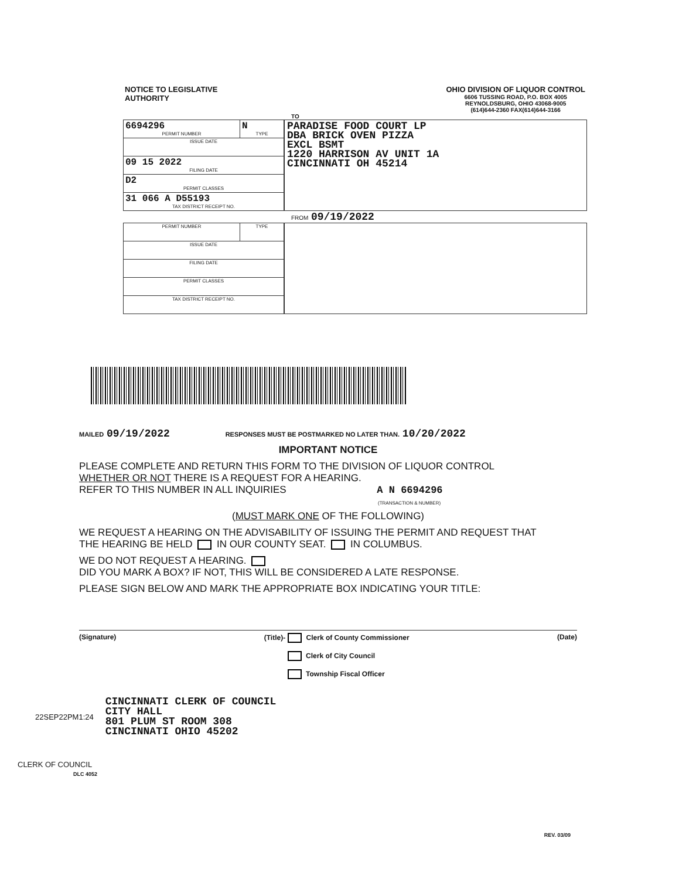NOTICE TO LEGISLATIVE
AUTHORITY
OHIO DIVISION OF LIQUOR CONTROL
6606 TUSSING ROAD, P.O. BOX 4005
REYNOLDSBURG, OHIO 43068-9005
(614)644-2360 FAX(614)644-3166
TO
| 6694296 PERMIT NUMBER | N TYPE |
| ISSUE DATE | |
| 09 15 2022 FILING DATE | |
| D2 PERMIT CLASSES | |
| 31 066 A D55193 TAX DISTRICT RECEIPT NO. | |
PARADISE FOOD COURT LP
DBA BRICK OVEN PIZZA
EXCL BSMT
1220 HARRISON AV UNIT 1A
CINCINNATI OH 45214
FROM 09/19/2022
| PERMIT NUMBER | TYPE |
| ISSUE DATE | |
| FILING DATE | |
| PERMIT CLASSES | |
| TAX DISTRICT RECEIPT NO. | |
MAILED 09/19/2022 RESPONSES MUST BE POSTMARKED NO LATER THAN. 10/20/2022
IMPORTANT NOTICE
PLEASE COMPLETE AND RETURN THIS FORM TO THE DIVISION OF LIQUOR CONTROL
WHETHER OR NOT THERE IS A REQUEST FOR A HEARING.
REFER TO THIS NUMBER IN ALL INQUIRIES A N 6694296
(TRANSACTION & NUMBER)
(MUST MARK ONE OF THE FOLLOWING)
WE REQUEST A HEARING ON THE ADVISABILITY OF ISSUING THE PERMIT AND REQUEST THAT
THE HEARING BE HELD IN OUR COUNTY SEAT. IN COLUMBUS.
WE DO NOT REQUEST A HEARING.
DID YOU MARK A BOX? IF NOT, THIS WILL BE CONSIDERED A LATE RESPONSE.
PLEASE SIGN BELOW AND MARK THE APPROPRIATE BOX INDICATING YOUR TITLE:
(Signature) (Title)- Clerk of County Commissioner
Clerk of City Council
Township Fiscal Officer
(Date)
22SEP22PM1:24 CINCINNATI CLERK OF COUNCIL
CITY HALL
801 PLUM ST ROOM 308
CINCINNATI OHIO 45202
CLERK OF COUNCIL
DLC 4052
REV. 03/09